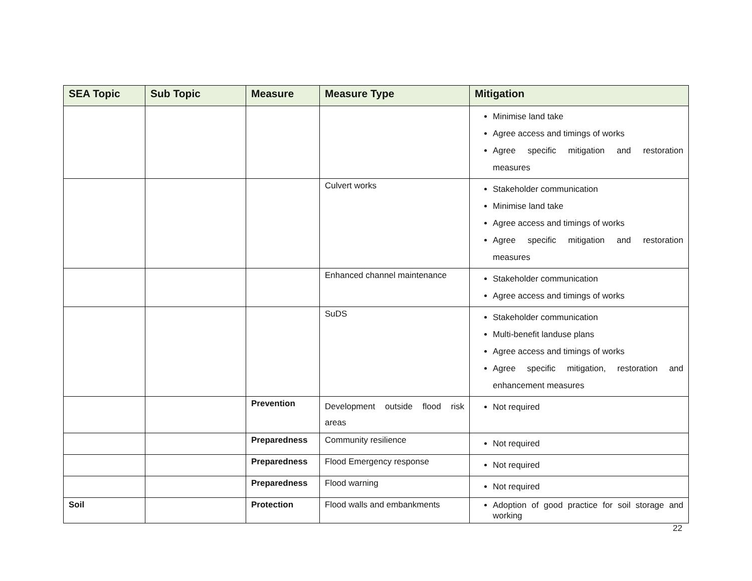| SEA Topic | Sub Topic | Measure | Measure Type | Mitigation |
| --- | --- | --- | --- | --- |
| | | | | Minimise land take Agree access and timings of works Agree specific mitigation and restoration measures |
| | | | Culvert works | Stakeholder communication Minimise land take Agree access and timings of works Agree specific mitigation and restoration measures |
| | | | Enhanced channel maintenance | Stakeholder communication Agree access and timings of works |
| | | | SuDS | Stakeholder communication Multi-benefit landuse plans Agree access and timings of works Agree specific mitigation, restoration and enhancement measures |
| | | Prevention | Development outside flood risk areas | Not required |
| | | Preparedness | Community resilience | Not required |
| | | Preparedness | Flood Emergency response | Not required |
| | | Preparedness | Flood warning | Not required |
| Soil | | Protection | Flood walls and embankments | Adoption of good practice for soil storage and working |
22